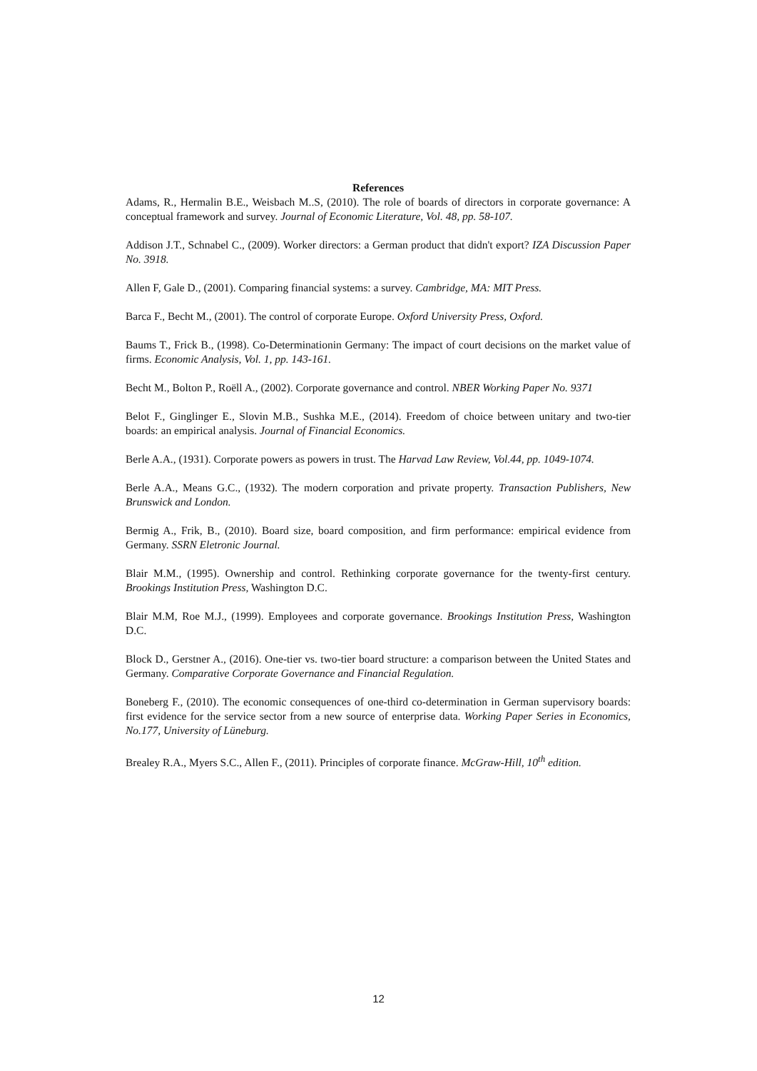References
Adams, R., Hermalin B.E., Weisbach M..S, (2010). The role of boards of directors in corporate governance: A conceptual framework and survey. Journal of Economic Literature, Vol. 48, pp. 58-107.
Addison J.T., Schnabel C., (2009). Worker directors: a German product that didn't export? IZA Discussion Paper No. 3918.
Allen F, Gale D., (2001). Comparing financial systems: a survey. Cambridge, MA: MIT Press.
Barca F., Becht M., (2001). The control of corporate Europe. Oxford University Press, Oxford.
Baums T., Frick B., (1998). Co-Determinationin Germany: The impact of court decisions on the market value of firms. Economic Analysis, Vol. 1, pp. 143-161.
Becht M., Bolton P., Roëll A., (2002). Corporate governance and control. NBER Working Paper No. 9371
Belot F., Ginglinger E., Slovin M.B., Sushka M.E., (2014). Freedom of choice between unitary and two-tier boards: an empirical analysis. Journal of Financial Economics.
Berle A.A., (1931). Corporate powers as powers in trust. The Harvad Law Review, Vol.44, pp. 1049-1074.
Berle A.A., Means G.C., (1932). The modern corporation and private property. Transaction Publishers, New Brunswick and London.
Bermig A., Frik, B., (2010). Board size, board composition, and firm performance: empirical evidence from Germany. SSRN Eletronic Journal.
Blair M.M., (1995). Ownership and control. Rethinking corporate governance for the twenty-first century. Brookings Institution Press, Washington D.C.
Blair M.M, Roe M.J., (1999). Employees and corporate governance. Brookings Institution Press, Washington D.C.
Block D., Gerstner A., (2016). One-tier vs. two-tier board structure: a comparison between the United States and Germany. Comparative Corporate Governance and Financial Regulation.
Boneberg F., (2010). The economic consequences of one-third co-determination in German supervisory boards: first evidence for the service sector from a new source of enterprise data. Working Paper Series in Economics, No.177, University of Lüneburg.
Brealey R.A., Myers S.C., Allen F., (2011). Principles of corporate finance. McGraw-Hill, 10<sup>th</sup> edition.
12